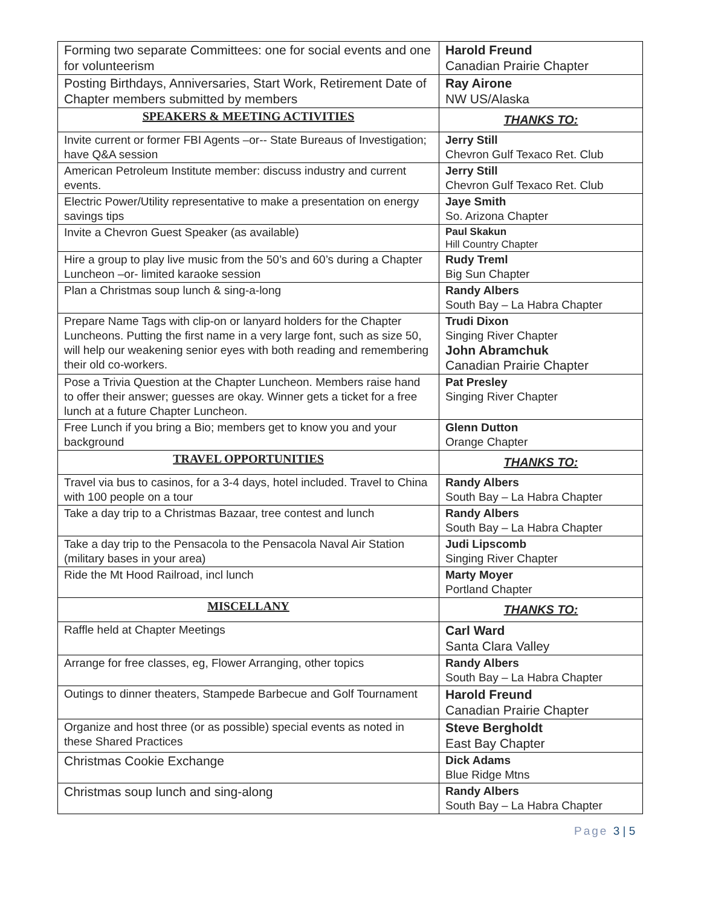| Forming two separate Committees: one for social events and one for volunteerism | Harold Freund Canadian Prairie Chapter |
| Posting Birthdays, Anniversaries, Start Work, Retirement Date of Chapter members submitted by members | Ray Airone NW US/Alaska |
| SPEAKERS & MEETING ACTIVITIES | THANKS TO: |
| Invite current or former FBI Agents –or-- State Bureaus of Investigation; have Q&A session | Jerry Still Chevron Gulf Texaco Ret. Club |
| American Petroleum Institute member: discuss industry and current events. | Jerry Still Chevron Gulf Texaco Ret. Club |
| Electric Power/Utility representative to make a presentation on energy savings tips | Jaye Smith So. Arizona Chapter |
| Invite a Chevron Guest Speaker (as available) | Paul Skakun Hill Country Chapter |
| Hire a group to play live music from the 50’s and 60’s during a Chapter Luncheon –or- limited karaoke session | Rudy Treml Big Sun Chapter |
| Plan a Christmas soup lunch & sing-a-long | Randy Albers South Bay – La Habra Chapter |
| Prepare Name Tags with clip-on or lanyard holders for the Chapter Luncheons. Putting the first name in a very large font, such as size 50, will help our weakening senior eyes with both reading and remembering their old co-workers. | Trudi Dixon Singing River Chapter John Abramchuk Canadian Prairie Chapter |
| Pose a Trivia Question at the Chapter Luncheon. Members raise hand to offer their answer; guesses are okay. Winner gets a ticket for a free lunch at a future Chapter Luncheon. | Pat Presley Singing River Chapter |
| Free Lunch if you bring a Bio; members get to know you and your background | Glenn Dutton Orange Chapter |
| TRAVEL OPPORTUNITIES | THANKS TO: |
| Travel via bus to casinos, for a 3-4 days, hotel included. Travel to China with 100 people on a tour | Randy Albers South Bay – La Habra Chapter |
| Take a day trip to a Christmas Bazaar, tree contest and lunch | Randy Albers South Bay – La Habra Chapter |
| Take a day trip to the Pensacola to the Pensacola Naval Air Station (military bases in your area) | Judi Lipscomb Singing River Chapter |
| Ride the Mt Hood Railroad, incl lunch | Marty Moyer Portland Chapter |
| MISCELLANY | THANKS TO: |
| Raffle held at Chapter Meetings | Carl Ward Santa Clara Valley |
| Arrange for free classes, eg, Flower Arranging, other topics | Randy Albers South Bay – La Habra Chapter |
| Outings to dinner theaters, Stampede Barbecue and Golf Tournament | Harold Freund Canadian Prairie Chapter |
| Organize and host three (or as possible) special events as noted in these Shared Practices | Steve Bergholdt East Bay Chapter |
| Christmas Cookie Exchange | Dick Adams Blue Ridge Mtns |
| Christmas soup lunch and sing-along | Randy Albers South Bay – La Habra Chapter |
Page 3 | 5